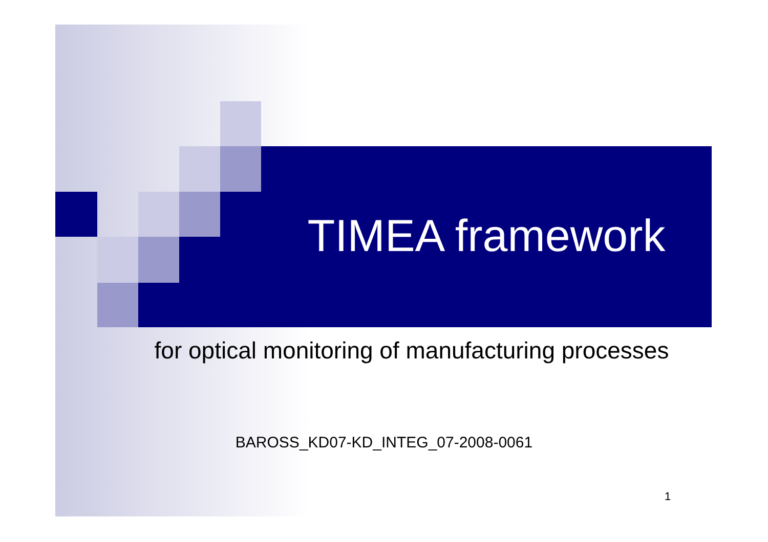TIMEA framework
for optical monitoring of manufacturing processes
BAROSS_KD07-KD_INTEG_07-2008-0061
1